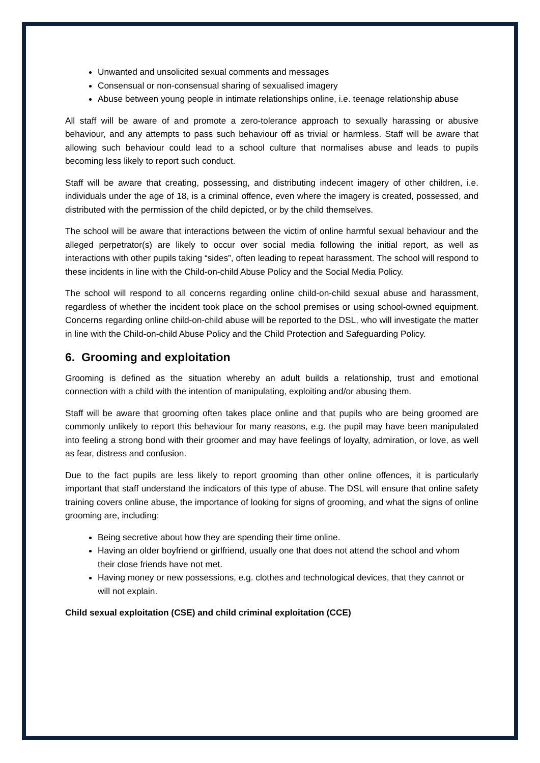Unwanted and unsolicited sexual comments and messages
Consensual or non-consensual sharing of sexualised imagery
Abuse between young people in intimate relationships online, i.e. teenage relationship abuse
All staff will be aware of and promote a zero-tolerance approach to sexually harassing or abusive behaviour, and any attempts to pass such behaviour off as trivial or harmless. Staff will be aware that allowing such behaviour could lead to a school culture that normalises abuse and leads to pupils becoming less likely to report such conduct.
Staff will be aware that creating, possessing, and distributing indecent imagery of other children, i.e. individuals under the age of 18, is a criminal offence, even where the imagery is created, possessed, and distributed with the permission of the child depicted, or by the child themselves.
The school will be aware that interactions between the victim of online harmful sexual behaviour and the alleged perpetrator(s) are likely to occur over social media following the initial report, as well as interactions with other pupils taking “sides”, often leading to repeat harassment. The school will respond to these incidents in line with the Child-on-child Abuse Policy and the Social Media Policy.
The school will respond to all concerns regarding online child-on-child sexual abuse and harassment, regardless of whether the incident took place on the school premises or using school-owned equipment. Concerns regarding online child-on-child abuse will be reported to the DSL, who will investigate the matter in line with the Child-on-child Abuse Policy and the Child Protection and Safeguarding Policy.
6. Grooming and exploitation
Grooming is defined as the situation whereby an adult builds a relationship, trust and emotional connection with a child with the intention of manipulating, exploiting and/or abusing them.
Staff will be aware that grooming often takes place online and that pupils who are being groomed are commonly unlikely to report this behaviour for many reasons, e.g. the pupil may have been manipulated into feeling a strong bond with their groomer and may have feelings of loyalty, admiration, or love, as well as fear, distress and confusion.
Due to the fact pupils are less likely to report grooming than other online offences, it is particularly important that staff understand the indicators of this type of abuse. The DSL will ensure that online safety training covers online abuse, the importance of looking for signs of grooming, and what the signs of online grooming are, including:
Being secretive about how they are spending their time online.
Having an older boyfriend or girlfriend, usually one that does not attend the school and whom their close friends have not met.
Having money or new possessions, e.g. clothes and technological devices, that they cannot or will not explain.
Child sexual exploitation (CSE) and child criminal exploitation (CCE)